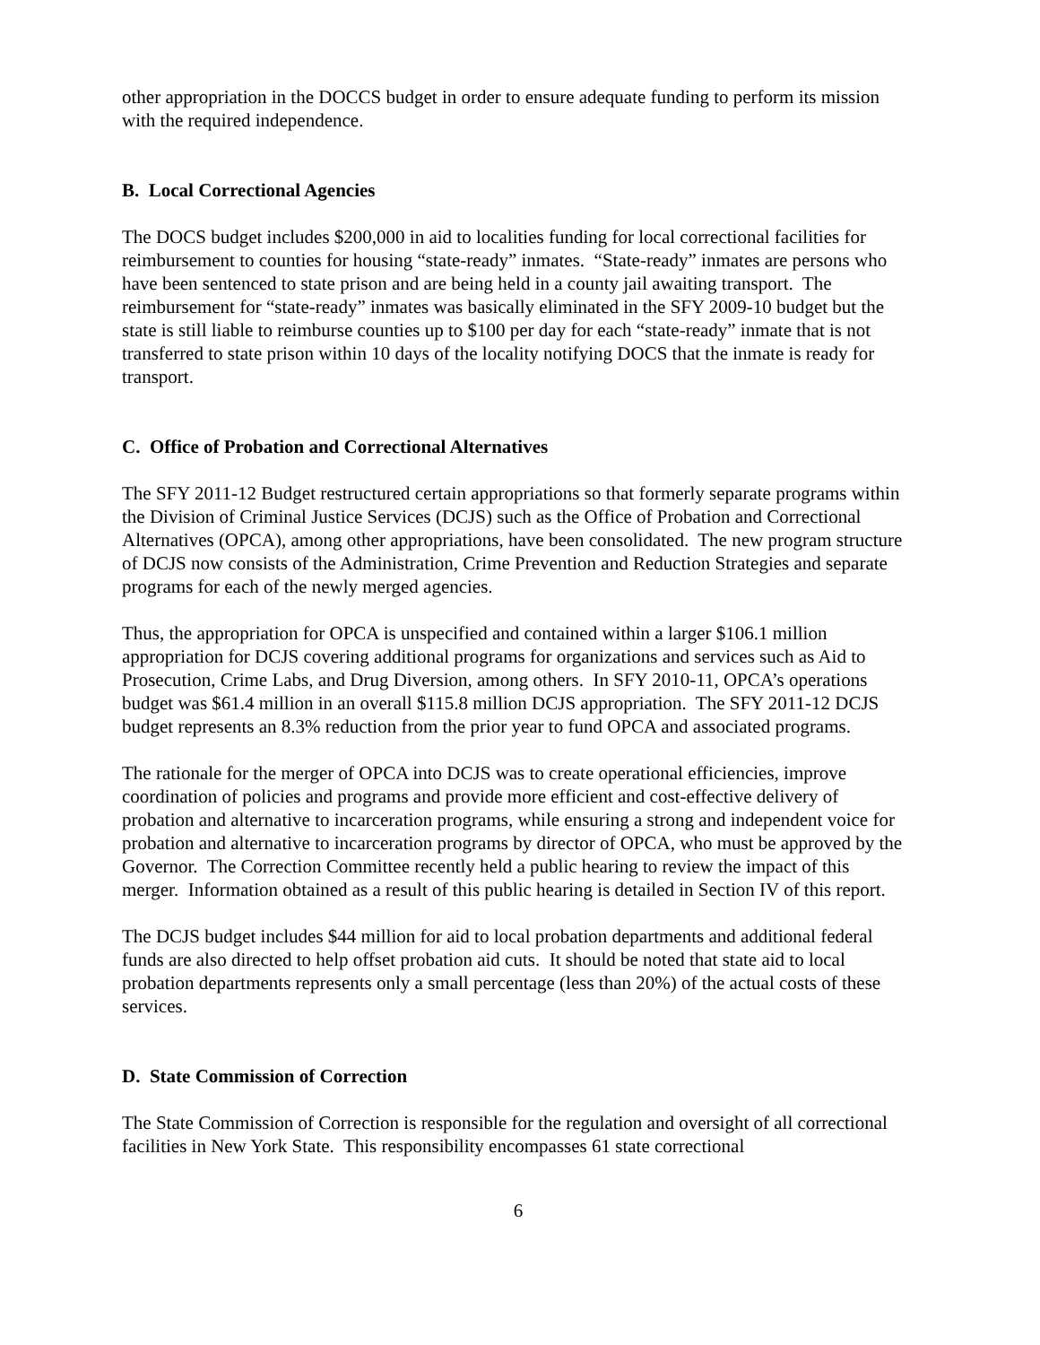other appropriation in the DOCCS budget in order to ensure adequate funding to perform its mission with the required independence.
B. Local Correctional Agencies
The DOCS budget includes $200,000 in aid to localities funding for local correctional facilities for reimbursement to counties for housing “state-ready” inmates. “State-ready” inmates are persons who have been sentenced to state prison and are being held in a county jail awaiting transport. The reimbursement for “state-ready” inmates was basically eliminated in the SFY 2009-10 budget but the state is still liable to reimburse counties up to $100 per day for each “state-ready” inmate that is not transferred to state prison within 10 days of the locality notifying DOCS that the inmate is ready for transport.
C. Office of Probation and Correctional Alternatives
The SFY 2011-12 Budget restructured certain appropriations so that formerly separate programs within the Division of Criminal Justice Services (DCJS) such as the Office of Probation and Correctional Alternatives (OPCA), among other appropriations, have been consolidated. The new program structure of DCJS now consists of the Administration, Crime Prevention and Reduction Strategies and separate programs for each of the newly merged agencies.
Thus, the appropriation for OPCA is unspecified and contained within a larger $106.1 million appropriation for DCJS covering additional programs for organizations and services such as Aid to Prosecution, Crime Labs, and Drug Diversion, among others. In SFY 2010-11, OPCA’s operations budget was $61.4 million in an overall $115.8 million DCJS appropriation. The SFY 2011-12 DCJS budget represents an 8.3% reduction from the prior year to fund OPCA and associated programs.
The rationale for the merger of OPCA into DCJS was to create operational efficiencies, improve coordination of policies and programs and provide more efficient and cost-effective delivery of probation and alternative to incarceration programs, while ensuring a strong and independent voice for probation and alternative to incarceration programs by director of OPCA, who must be approved by the Governor. The Correction Committee recently held a public hearing to review the impact of this merger. Information obtained as a result of this public hearing is detailed in Section IV of this report.
The DCJS budget includes $44 million for aid to local probation departments and additional federal funds are also directed to help offset probation aid cuts. It should be noted that state aid to local probation departments represents only a small percentage (less than 20%) of the actual costs of these services.
D. State Commission of Correction
The State Commission of Correction is responsible for the regulation and oversight of all correctional facilities in New York State. This responsibility encompasses 61 state correctional
6